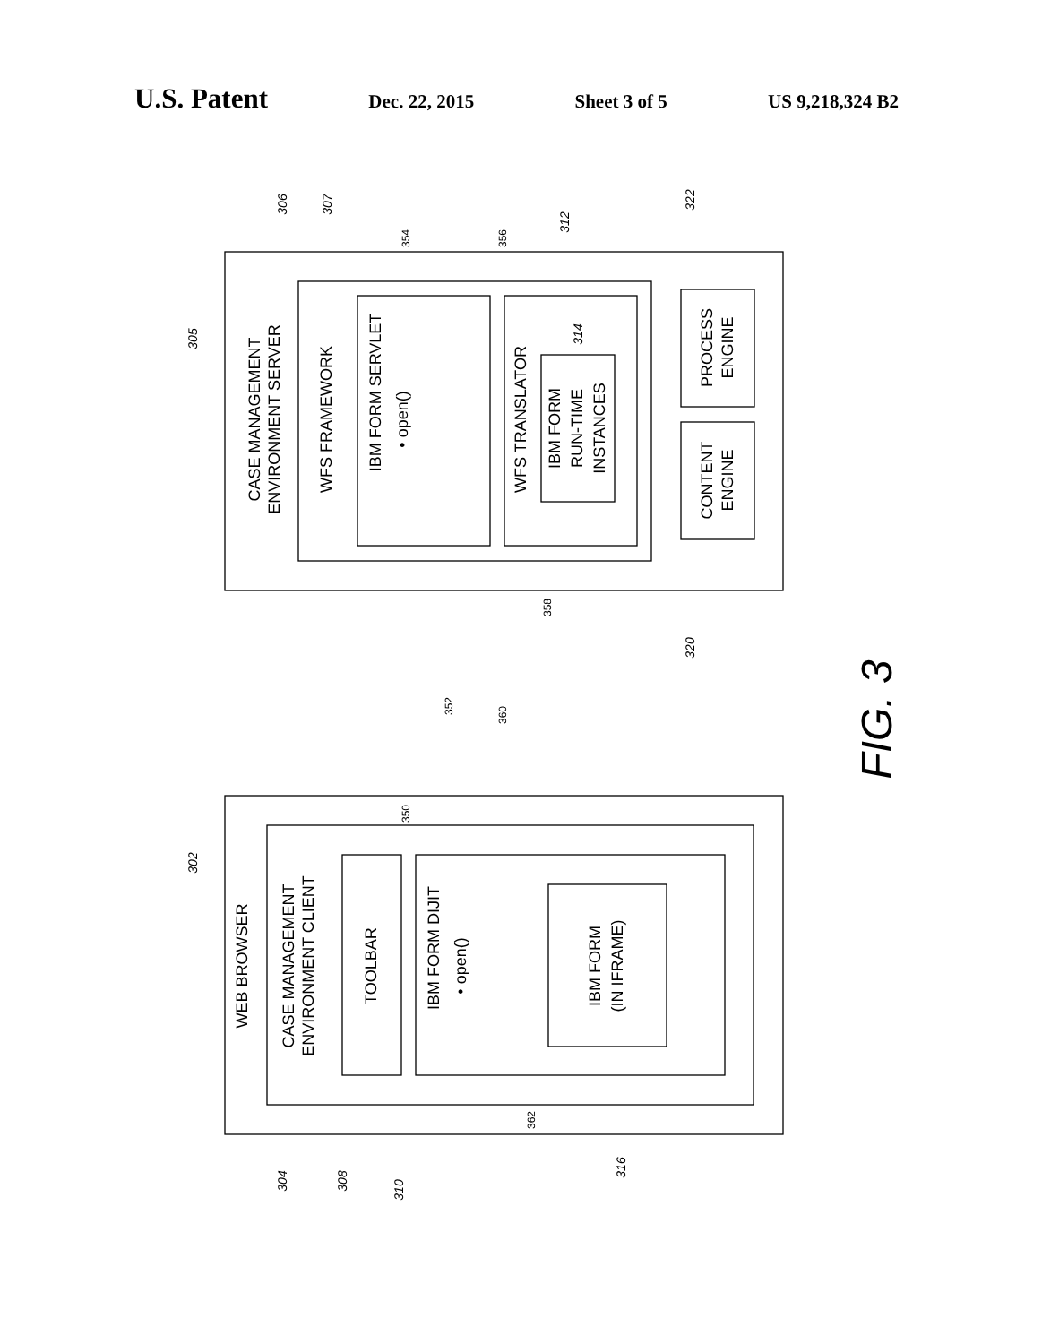U.S. Patent Dec. 22, 2015 Sheet 3 of 5 US 9,218,324 B2
CASE MANAGEMENT
ENVIRONMENT SERVER
WFS FRAMEWORK
IBM FORM SERVLET
• open()
WFS TRANSLATOR
IBM FORM
RUN-TIME
INSTANCES
PROCESS
ENGINE
CONTENT
ENGINE
WEB BROWSER
CASE MANAGEMENT
ENVIRONMENT CLIENT
TOOLBAR
IBM FORM DIJIT
• open()
IBM FORM
(IN IFRAME)
FIG. 3
305
306
307
312
314
322
320
302
304
308
310
316
354
356
358
352
360
350
362